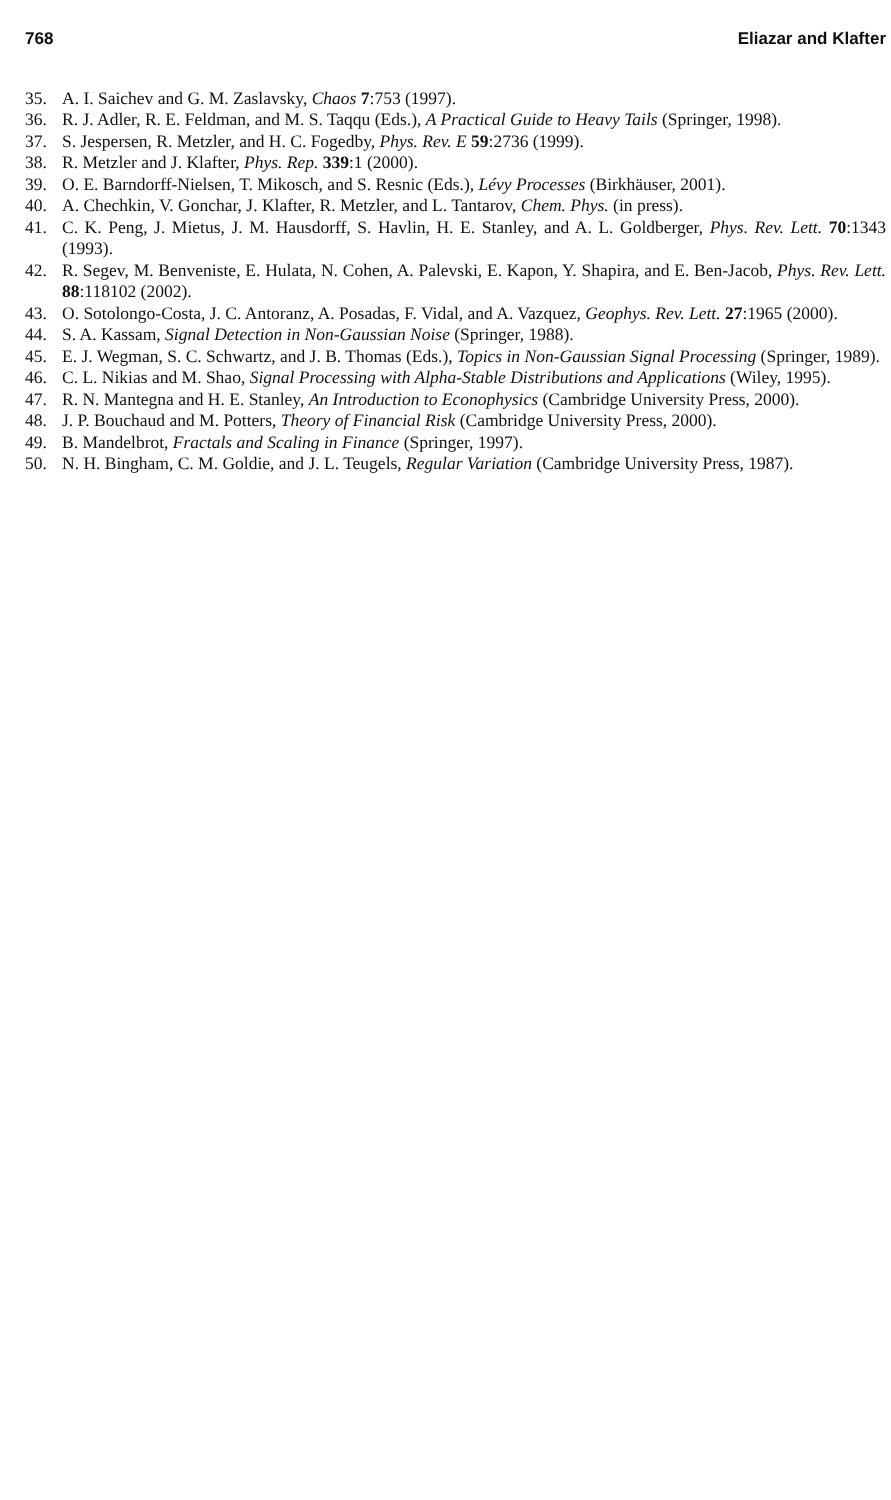768 Eliazar and Klafter
35. A. I. Saichev and G. M. Zaslavsky, Chaos 7:753 (1997).
36. R. J. Adler, R. E. Feldman, and M. S. Taqqu (Eds.), A Practical Guide to Heavy Tails (Springer, 1998).
37. S. Jespersen, R. Metzler, and H. C. Fogedby, Phys. Rev. E 59:2736 (1999).
38. R. Metzler and J. Klafter, Phys. Rep. 339:1 (2000).
39. O. E. Barndorff-Nielsen, T. Mikosch, and S. Resnic (Eds.), Lévy Processes (Birkhäuser, 2001).
40. A. Chechkin, V. Gonchar, J. Klafter, R. Metzler, and L. Tantarov, Chem. Phys. (in press).
41. C. K. Peng, J. Mietus, J. M. Hausdorff, S. Havlin, H. E. Stanley, and A. L. Goldberger, Phys. Rev. Lett. 70:1343 (1993).
42. R. Segev, M. Benveniste, E. Hulata, N. Cohen, A. Palevski, E. Kapon, Y. Shapira, and E. Ben-Jacob, Phys. Rev. Lett. 88:118102 (2002).
43. O. Sotolongo-Costa, J. C. Antoranz, A. Posadas, F. Vidal, and A. Vazquez, Geophys. Rev. Lett. 27:1965 (2000).
44. S. A. Kassam, Signal Detection in Non-Gaussian Noise (Springer, 1988).
45. E. J. Wegman, S. C. Schwartz, and J. B. Thomas (Eds.), Topics in Non-Gaussian Signal Processing (Springer, 1989).
46. C. L. Nikias and M. Shao, Signal Processing with Alpha-Stable Distributions and Applications (Wiley, 1995).
47. R. N. Mantegna and H. E. Stanley, An Introduction to Econophysics (Cambridge University Press, 2000).
48. J. P. Bouchaud and M. Potters, Theory of Financial Risk (Cambridge University Press, 2000).
49. B. Mandelbrot, Fractals and Scaling in Finance (Springer, 1997).
50. N. H. Bingham, C. M. Goldie, and J. L. Teugels, Regular Variation (Cambridge University Press, 1987).